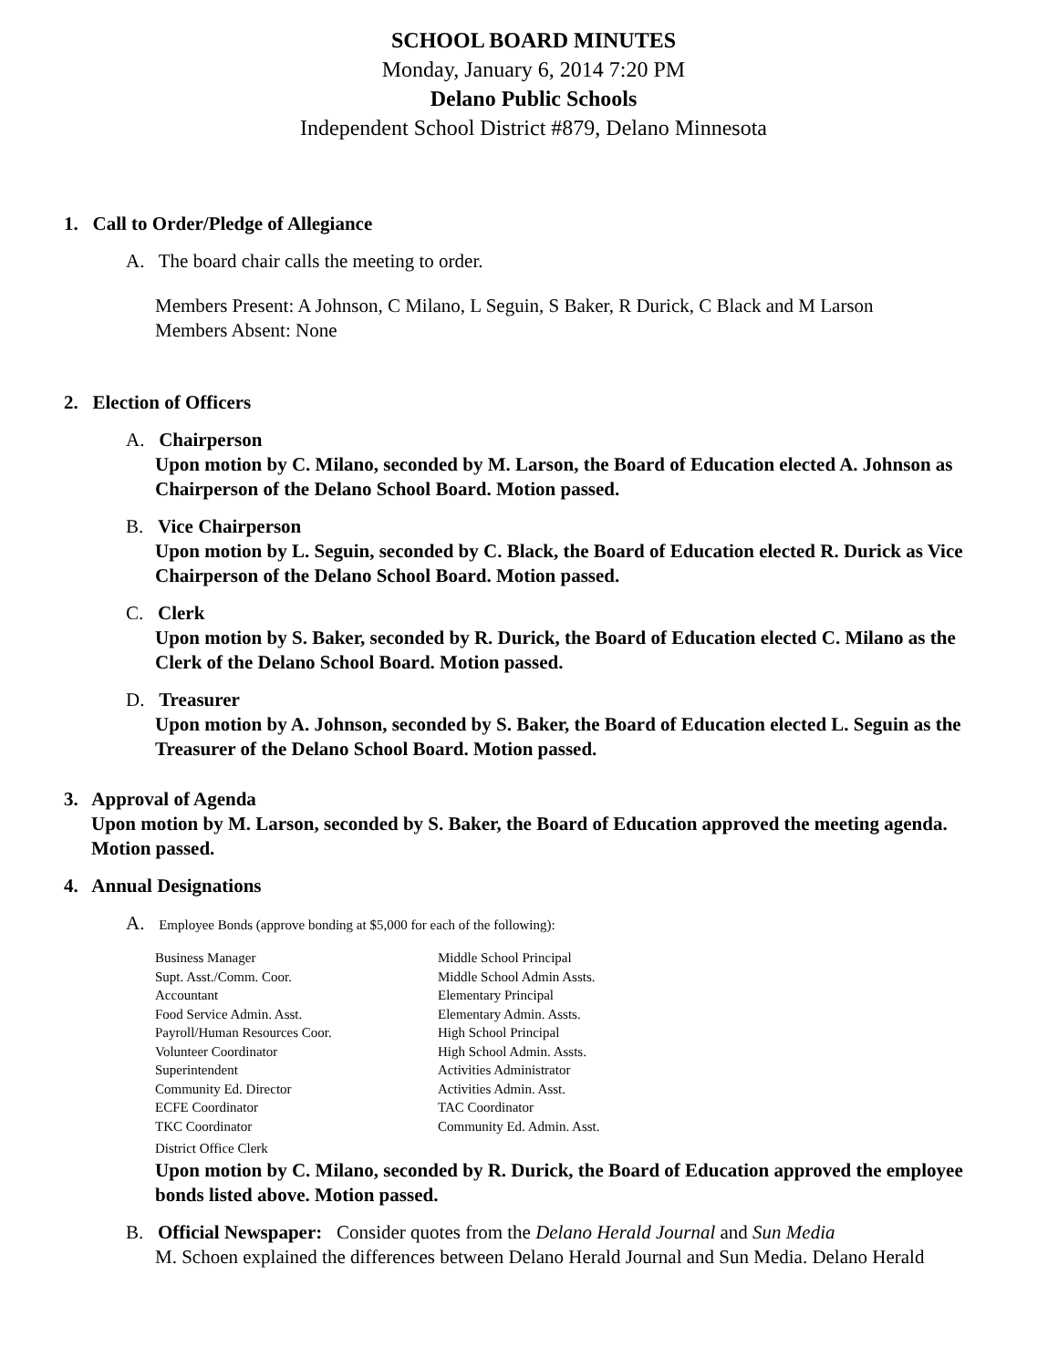SCHOOL BOARD MINUTES
Monday, January 6, 2014 7:20 PM
Delano Public Schools
Independent School District #879, Delano Minnesota
1. Call to Order/Pledge of Allegiance
A. The board chair calls the meeting to order.
Members Present: A Johnson, C Milano, L Seguin, S Baker, R Durick, C Black and M Larson
Members Absent: None
2. Election of Officers
A. Chairperson
Upon motion by C. Milano, seconded by M. Larson, the Board of Education elected A. Johnson as Chairperson of the Delano School Board. Motion passed.
B. Vice Chairperson
Upon motion by L. Seguin, seconded by C. Black, the Board of Education elected R. Durick as Vice Chairperson of the Delano School Board. Motion passed.
C. Clerk
Upon motion by S. Baker, seconded by R. Durick, the Board of Education elected C. Milano as the Clerk of the Delano School Board. Motion passed.
D. Treasurer
Upon motion by A. Johnson, seconded by S. Baker, the Board of Education elected L. Seguin as the Treasurer of the Delano School Board. Motion passed.
3. Approval of Agenda
Upon motion by M. Larson, seconded by S. Baker, the Board of Education approved the meeting agenda. Motion passed.
4. Annual Designations
A. Employee Bonds (approve bonding at $5,000 for each of the following):
Business Manager Middle School Principal Supt. Asst./Comm. Coor. Middle School Admin Assts. Accountant Elementary Principal Food Service Admin. Asst. Elementary Admin. Assts. Payroll/Human Resources Coor. High School Principal Volunteer Coordinator High School Admin. Assts. Superintendent Activities Administrator Community Ed. Director Activities Admin. Asst. ECFE Coordinator TAC Coordinator TKC Coordinator Community Ed. Admin. Asst.
District Office Clerk
Upon motion by C. Milano, seconded by R. Durick, the Board of Education approved the employee bonds listed above. Motion passed.
B. Official Newspaper: Consider quotes from the Delano Herald Journal and Sun Media
M. Schoen explained the differences between Delano Herald Journal and Sun Media. Delano Herald